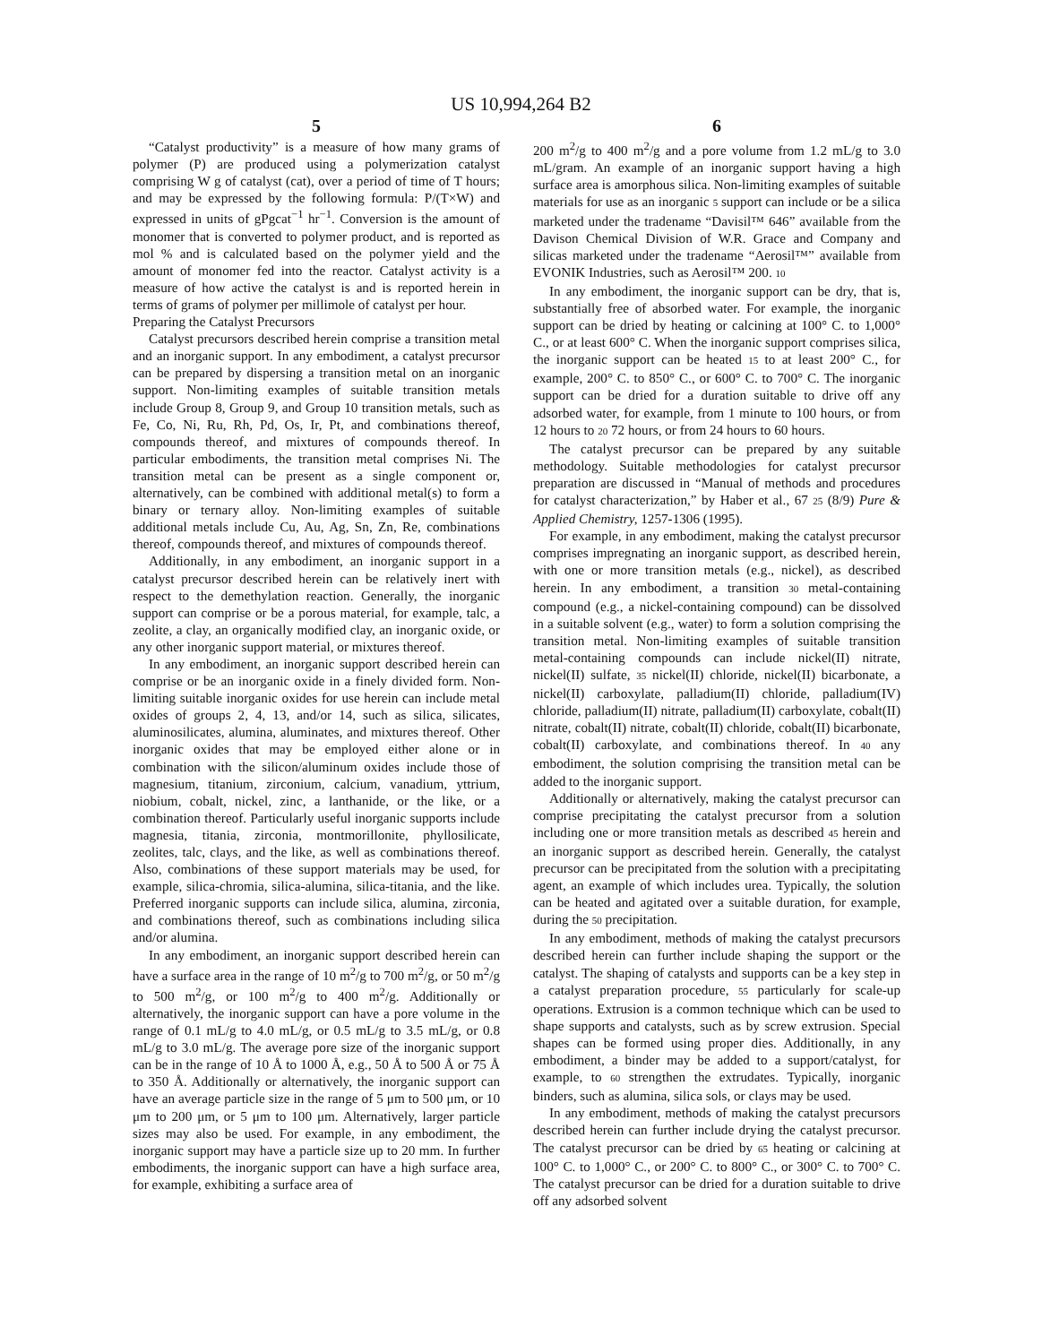US 10,994,264 B2
5
“Catalyst productivity” is a measure of how many grams of polymer (P) are produced using a polymerization catalyst comprising W g of catalyst (cat), over a period of time of T hours; and may be expressed by the following formula: P/(T×W) and expressed in units of gPgcat<sup>−1</sup> hr<sup>−1</sup>. Conversion is the amount of monomer that is converted to polymer product, and is reported as mol % and is calculated based on the polymer yield and the amount of monomer fed into the reactor. Catalyst activity is a measure of how active the catalyst is and is reported herein in terms of grams of polymer per millimole of catalyst per hour.
Preparing the Catalyst Precursors
Catalyst precursors described herein comprise a transition metal and an inorganic support. In any embodiment, a catalyst precursor can be prepared by dispersing a transition metal on an inorganic support. Non-limiting examples of suitable transition metals include Group 8, Group 9, and Group 10 transition metals, such as Fe, Co, Ni, Ru, Rh, Pd, Os, Ir, Pt, and combinations thereof, compounds thereof, and mixtures of compounds thereof. In particular embodiments, the transition metal comprises Ni. The transition metal can be present as a single component or, alternatively, can be combined with additional metal(s) to form a binary or ternary alloy. Non-limiting examples of suitable additional metals include Cu, Au, Ag, Sn, Zn, Re, combinations thereof, compounds thereof, and mixtures of compounds thereof.
Additionally, in any embodiment, an inorganic support in a catalyst precursor described herein can be relatively inert with respect to the demethylation reaction. Generally, the inorganic support can comprise or be a porous material, for example, talc, a zeolite, a clay, an organically modified clay, an inorganic oxide, or any other inorganic support material, or mixtures thereof.
In any embodiment, an inorganic support described herein can comprise or be an inorganic oxide in a finely divided form. Non-limiting suitable inorganic oxides for use herein can include metal oxides of groups 2, 4, 13, and/or 14, such as silica, silicates, aluminosilicates, alumina, aluminates, and mixtures thereof. Other inorganic oxides that may be employed either alone or in combination with the silicon/aluminum oxides include those of magnesium, titanium, zirconium, calcium, vanadium, yttrium, niobium, cobalt, nickel, zinc, a lanthanide, or the like, or a combination thereof. Particularly useful inorganic supports include magnesia, titania, zirconia, montmorillonite, phyllosilicate, zeolites, talc, clays, and the like, as well as combinations thereof. Also, combinations of these support materials may be used, for example, silica-chromia, silica-alumina, silica-titania, and the like. Preferred inorganic supports can include silica, alumina, zirconia, and combinations thereof, such as combinations including silica and/or alumina.
In any embodiment, an inorganic support described herein can have a surface area in the range of 10 m<sup>2</sup>/g to 700 m<sup>2</sup>/g, or 50 m<sup>2</sup>/g to 500 m<sup>2</sup>/g, or 100 m<sup>2</sup>/g to 400 m<sup>2</sup>/g. Additionally or alternatively, the inorganic support can have a pore volume in the range of 0.1 mL/g to 4.0 mL/g, or 0.5 mL/g to 3.5 mL/g, or 0.8 mL/g to 3.0 mL/g. The average pore size of the inorganic support can be in the range of 10 Å to 1000 Å, e.g., 50 Å to 500 Å or 75 Å to 350 Å. Additionally or alternatively, the inorganic support can have an average particle size in the range of 5 μm to 500 μm, or 10 μm to 200 μm, or 5 μm to 100 μm. Alternatively, larger particle sizes may also be used. For example, in any embodiment, the inorganic support may have a particle size up to 20 mm. In further embodiments, the inorganic support can have a high surface area, for example, exhibiting a surface area of
6
200 m<sup>2</sup>/g to 400 m<sup>2</sup>/g and a pore volume from 1.2 mL/g to 3.0 mL/gram. An example of an inorganic support having a high surface area is amorphous silica. Non-limiting examples of suitable materials for use as an inorganic 5 support can include or be a silica marketed under the tradename “Davisil™ 646” available from the Davison Chemical Division of W.R. Grace and Company and silicas marketed under the tradename “Aerosil™” available from EVONIK Industries, such as Aerosil™ 200. 10
In any embodiment, the inorganic support can be dry, that is, substantially free of absorbed water. For example, the inorganic support can be dried by heating or calcining at 100° C. to 1,000° C., or at least 600° C. When the inorganic support comprises silica, the inorganic support can be heated 15 to at least 200° C., for example, 200° C. to 850° C., or 600° C. to 700° C. The inorganic support can be dried for a duration suitable to drive off any adsorbed water, for example, from 1 minute to 100 hours, or from 12 hours to 20 72 hours, or from 24 hours to 60 hours.
The catalyst precursor can be prepared by any suitable methodology. Suitable methodologies for catalyst precursor preparation are discussed in “Manual of methods and procedures for catalyst characterization,” by Haber et al., 67 25 (8/9) Pure & Applied Chemistry, 1257-1306 (1995).
For example, in any embodiment, making the catalyst precursor comprises impregnating an inorganic support, as described herein, with one or more transition metals (e.g., nickel), as described herein. In any embodiment, a transition 30 metal-containing compound (e.g., a nickel-containing compound) can be dissolved in a suitable solvent (e.g., water) to form a solution comprising the transition metal. Non-limiting examples of suitable transition metal-containing compounds can include nickel(II) nitrate, nickel(II) sulfate, 35 nickel(II) chloride, nickel(II) bicarbonate, a nickel(II) carboxylate, palladium(II) chloride, palladium(IV) chloride, palladium(II) nitrate, palladium(II) carboxylate, cobalt(II) nitrate, cobalt(II) nitrate, cobalt(II) chloride, cobalt(II) bicarbonate, cobalt(II) carboxylate, and combinations thereof. In 40 any embodiment, the solution comprising the transition metal can be added to the inorganic support.
Additionally or alternatively, making the catalyst precursor can comprise precipitating the catalyst precursor from a solution including one or more transition metals as described 45 herein and an inorganic support as described herein. Generally, the catalyst precursor can be precipitated from the solution with a precipitating agent, an example of which includes urea. Typically, the solution can be heated and agitated over a suitable duration, for example, during the 50 precipitation.
In any embodiment, methods of making the catalyst precursors described herein can further include shaping the support or the catalyst. The shaping of catalysts and supports can be a key step in a catalyst preparation procedure, 55 particularly for scale-up operations. Extrusion is a common technique which can be used to shape supports and catalysts, such as by screw extrusion. Special shapes can be formed using proper dies. Additionally, in any embodiment, a binder may be added to a support/catalyst, for example, to 60 strengthen the extrudates. Typically, inorganic binders, such as alumina, silica sols, or clays may be used.
In any embodiment, methods of making the catalyst precursors described herein can further include drying the catalyst precursor. The catalyst precursor can be dried by 65 heating or calcining at 100° C. to 1,000° C., or 200° C. to 800° C., or 300° C. to 700° C. The catalyst precursor can be dried for a duration suitable to drive off any adsorbed solvent